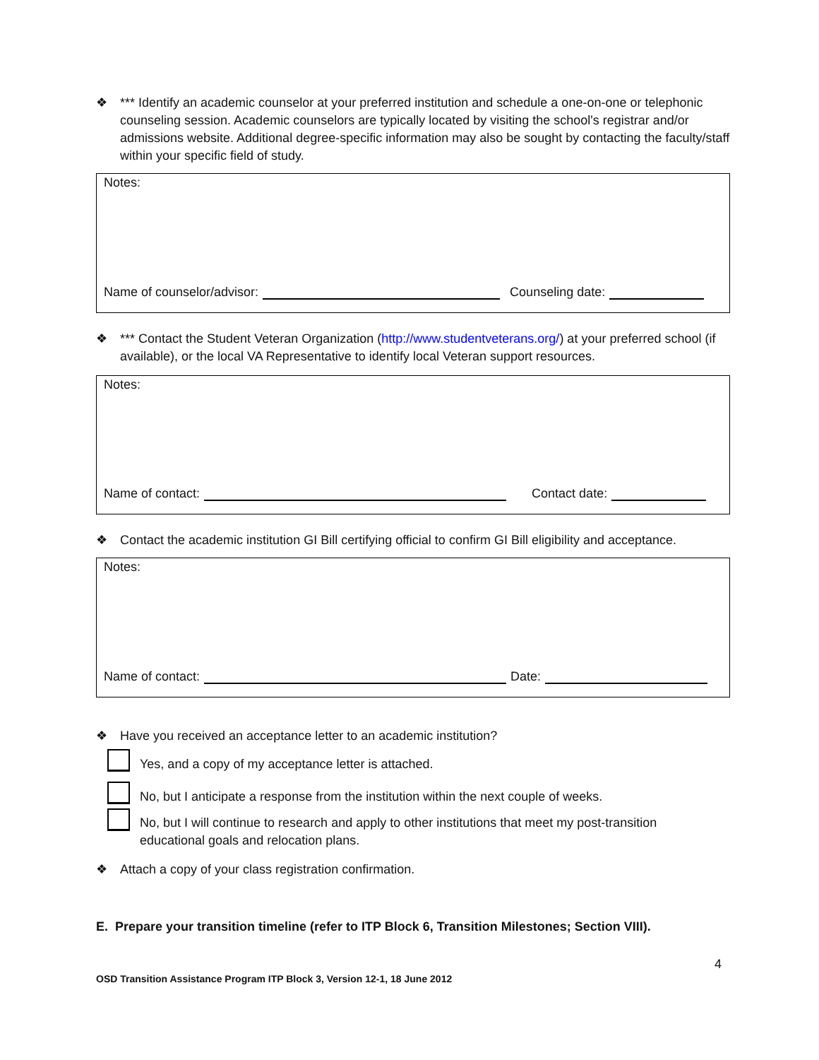❖ *** Identify an academic counselor at your preferred institution and schedule a one-on-one or telephonic counseling session. Academic counselors are typically located by visiting the school's registrar and/or admissions website. Additional degree-specific information may also be sought by contacting the faculty/staff within your specific field of study.
Notes:
Name of counselor/advisor: Counseling date:
❖ *** Contact the Student Veteran Organization (http://www.studentveterans.org/) at your preferred school (if available), or the local VA Representative to identify local Veteran support resources.
Notes:
Name of contact: Contact date:
❖ Contact the academic institution GI Bill certifying official to confirm GI Bill eligibility and acceptance.
Notes:
Name of contact: Date:
❖ Have you received an acceptance letter to an academic institution?
Yes, and a copy of my acceptance letter is attached.
No, but I anticipate a response from the institution within the next couple of weeks.
No, but I will continue to research and apply to other institutions that meet my post-transition
educational goals and relocation plans.
❖ Attach a copy of your class registration confirmation.
E. Prepare your transition timeline (refer to ITP Block 6, Transition Milestones; Section VIII).
4
OSD Transition Assistance Program ITP Block 3, Version 12-1, 18 June 2012